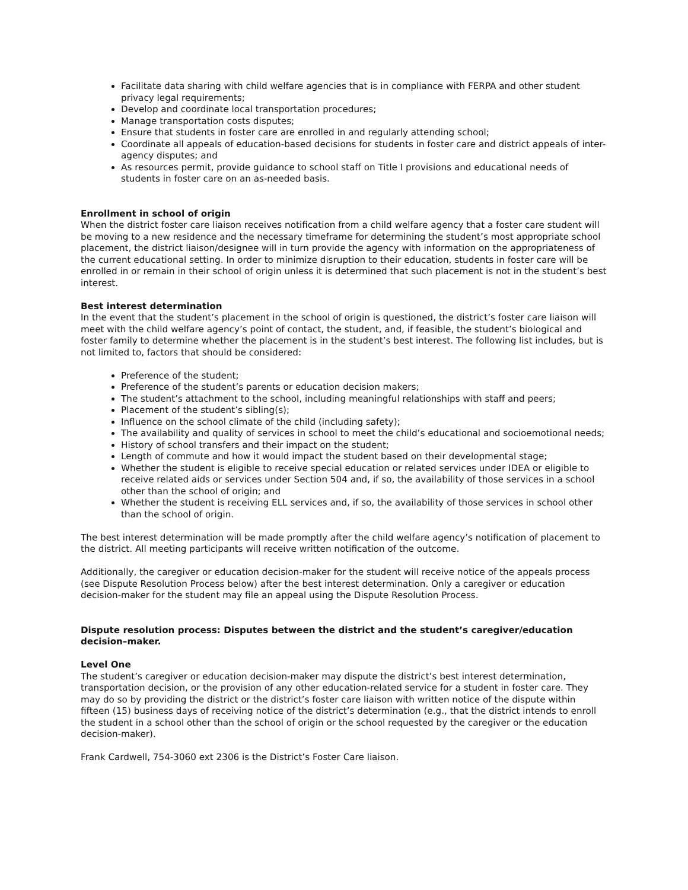Facilitate data sharing with child welfare agencies that is in compliance with FERPA and other student privacy legal requirements;
Develop and coordinate local transportation procedures;
Manage transportation costs disputes;
Ensure that students in foster care are enrolled in and regularly attending school;
Coordinate all appeals of education-based decisions for students in foster care and district appeals of inter-agency disputes; and
As resources permit, provide guidance to school staff on Title I provisions and educational needs of students in foster care on an as-needed basis.
Enrollment in school of origin
When the district foster care liaison receives notification from a child welfare agency that a foster care student will be moving to a new residence and the necessary timeframe for determining the student’s most appropriate school placement, the district liaison/designee will in turn provide the agency with information on the appropriateness of the current educational setting. In order to minimize disruption to their education, students in foster care will be enrolled in or remain in their school of origin unless it is determined that such placement is not in the student’s best interest.
Best interest determination
In the event that the student’s placement in the school of origin is questioned, the district’s foster care liaison will meet with the child welfare agency’s point of contact, the student, and, if feasible, the student’s biological and foster family to determine whether the placement is in the student’s best interest. The following list includes, but is not limited to, factors that should be considered:
Preference of the student;
Preference of the student’s parents or education decision makers;
The student’s attachment to the school, including meaningful relationships with staff and peers;
Placement of the student’s sibling(s);
Influence on the school climate of the child (including safety);
The availability and quality of services in school to meet the child’s educational and socioemotional needs;
History of school transfers and their impact on the student;
Length of commute and how it would impact the student based on their developmental stage;
Whether the student is eligible to receive special education or related services under IDEA or eligible to receive related aids or services under Section 504 and, if so, the availability of those services in a school other than the school of origin; and
Whether the student is receiving ELL services and, if so, the availability of those services in school other than the school of origin.
The best interest determination will be made promptly after the child welfare agency’s notification of placement to the district. All meeting participants will receive written notification of the outcome.
Additionally, the caregiver or education decision-maker for the student will receive notice of the appeals process (see Dispute Resolution Process below) after the best interest determination. Only a caregiver or education decision-maker for the student may file an appeal using the Dispute Resolution Process.
Dispute resolution process: Disputes between the district and the student’s caregiver/education decision–maker.
Level One
The student’s caregiver or education decision-maker may dispute the district’s best interest determination, transportation decision, or the provision of any other education-related service for a student in foster care. They may do so by providing the district or the district’s foster care liaison with written notice of the dispute within fifteen (15) business days of receiving notice of the district’s determination (e.g., that the district intends to enroll the student in a school other than the school of origin or the school requested by the caregiver or the education decision-maker).
Frank Cardwell, 754-3060 ext 2306 is the District’s Foster Care liaison.